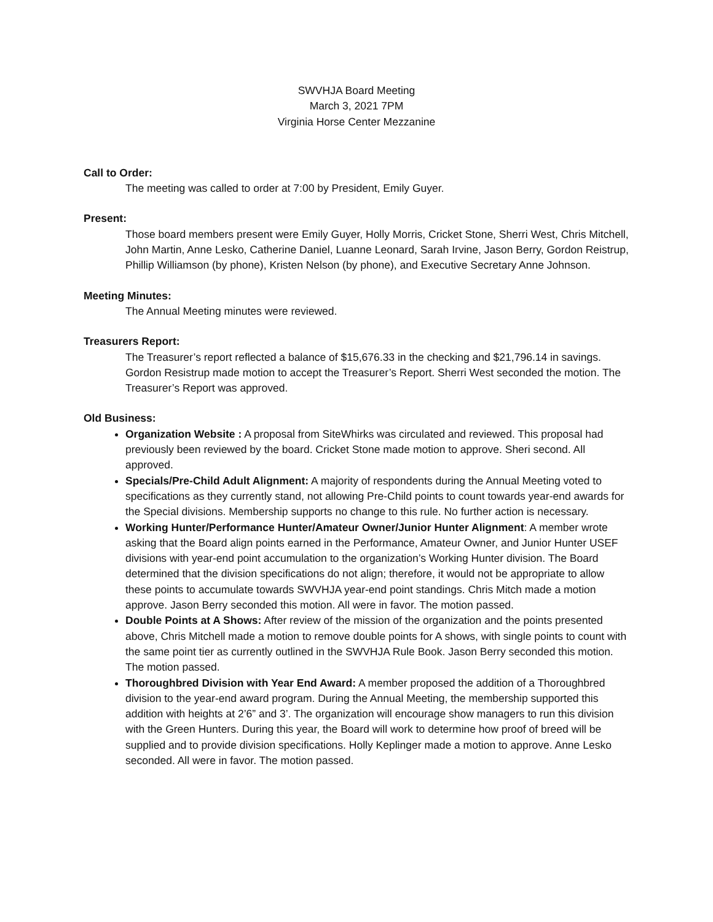SWVHJA Board Meeting
March 3, 2021 7PM
Virginia Horse Center Mezzanine
Call to Order:
The meeting was called to order at 7:00 by President, Emily Guyer.
Present:
Those board members present were Emily Guyer, Holly Morris, Cricket Stone, Sherri West, Chris Mitchell, John Martin, Anne Lesko, Catherine Daniel, Luanne Leonard, Sarah Irvine, Jason Berry, Gordon Reistrup, Phillip Williamson (by phone), Kristen Nelson (by phone), and Executive Secretary Anne Johnson.
Meeting Minutes:
The Annual Meeting minutes were reviewed.
Treasurers Report:
The Treasurer’s report reflected a balance of $15,676.33 in the checking and $21,796.14 in savings. Gordon Resistrup made motion to accept the Treasurer’s Report. Sherri West seconded the motion. The Treasurer’s Report was approved.
Old Business:
Organization Website : A proposal from SiteWhirks was circulated and reviewed. This proposal had previously been reviewed by the board. Cricket Stone made motion to approve. Sheri second. All approved.
Specials/Pre-Child Adult Alignment: A majority of respondents during the Annual Meeting voted to specifications as they currently stand, not allowing Pre-Child points to count towards year-end awards for the Special divisions. Membership supports no change to this rule. No further action is necessary.
Working Hunter/Performance Hunter/Amateur Owner/Junior Hunter Alignment: A member wrote asking that the Board align points earned in the Performance, Amateur Owner, and Junior Hunter USEF divisions with year-end point accumulation to the organization’s Working Hunter division. The Board determined that the division specifications do not align; therefore, it would not be appropriate to allow these points to accumulate towards SWVHJA year-end point standings. Chris Mitch made a motion approve. Jason Berry seconded this motion. All were in favor. The motion passed.
Double Points at A Shows: After review of the mission of the organization and the points presented above, Chris Mitchell made a motion to remove double points for A shows, with single points to count with the same point tier as currently outlined in the SWVHJA Rule Book. Jason Berry seconded this motion. The motion passed.
Thoroughbred Division with Year End Award: A member proposed the addition of a Thoroughbred division to the year-end award program. During the Annual Meeting, the membership supported this addition with heights at 2’6” and 3’. The organization will encourage show managers to run this division with the Green Hunters. During this year, the Board will work to determine how proof of breed will be supplied and to provide division specifications. Holly Keplinger made a motion to approve. Anne Lesko seconded. All were in favor. The motion passed.